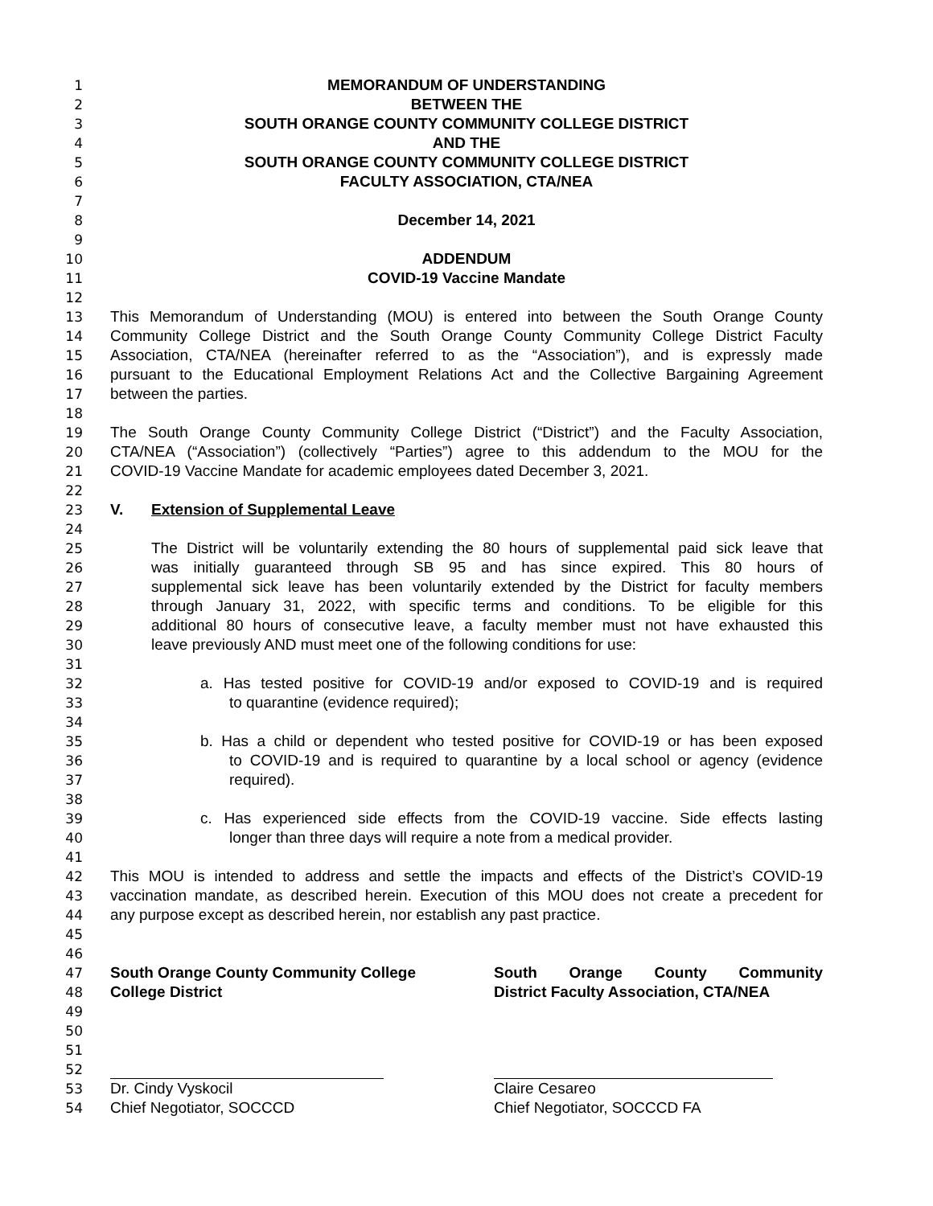1 MEMORANDUM OF UNDERSTANDING
2 BETWEEN THE
3 SOUTH ORANGE COUNTY COMMUNITY COLLEGE DISTRICT
4 AND THE
5 SOUTH ORANGE COUNTY COMMUNITY COLLEGE DISTRICT
6 FACULTY ASSOCIATION, CTA/NEA
7
8 December 14, 2021
9
10 ADDENDUM
11 COVID-19 Vaccine Mandate
12
13 This Memorandum of Understanding (MOU) is entered into between the South Orange County
14 Community College District and the South Orange County Community College District Faculty
15 Association, CTA/NEA (hereinafter referred to as the “Association”), and is expressly made
16 pursuant to the Educational Employment Relations Act and the Collective Bargaining Agreement
17 between the parties.
18
19 The South Orange County Community College District (“District”) and the Faculty Association,
20 CTA/NEA (“Association”) (collectively “Parties”) agree to this addendum to the MOU for the
21 COVID-19 Vaccine Mandate for academic employees dated December 3, 2021.
22
23 V. Extension of Supplemental Leave
24
25 The District will be voluntarily extending the 80 hours of supplemental paid sick leave that
26 was initially guaranteed through SB 95 and has since expired. This 80 hours of
27 supplemental sick leave has been voluntarily extended by the District for faculty members
28 through January 31, 2022, with specific terms and conditions. To be eligible for this
29 additional 80 hours of consecutive leave, a faculty member must not have exhausted this
30 leave previously AND must meet one of the following conditions for use:
31
32 a. Has tested positive for COVID-19 and/or exposed to COVID-19 and is required
33 to quarantine (evidence required);
34
35 b. Has a child or dependent who tested positive for COVID-19 or has been exposed
36 to COVID-19 and is required to quarantine by a local school or agency (evidence
37 required).
38
39 c. Has experienced side effects from the COVID-19 vaccine. Side effects lasting
40 longer than three days will require a note from a medical provider.
41
42 This MOU is intended to address and settle the impacts and effects of the District’s COVID-19
43 vaccination mandate, as described herein. Execution of this MOU does not create a precedent for
44 any purpose except as described herein, nor establish any past practice.
45
46
47 South Orange County Community College South Orange County Community
48 College District District Faculty Association, CTA/NEA
49
50
51
52
53 Dr. Cindy Vyskocil Claire Cesareo
54 Chief Negotiator, SOCCCD Chief Negotiator, SOCCCD FA